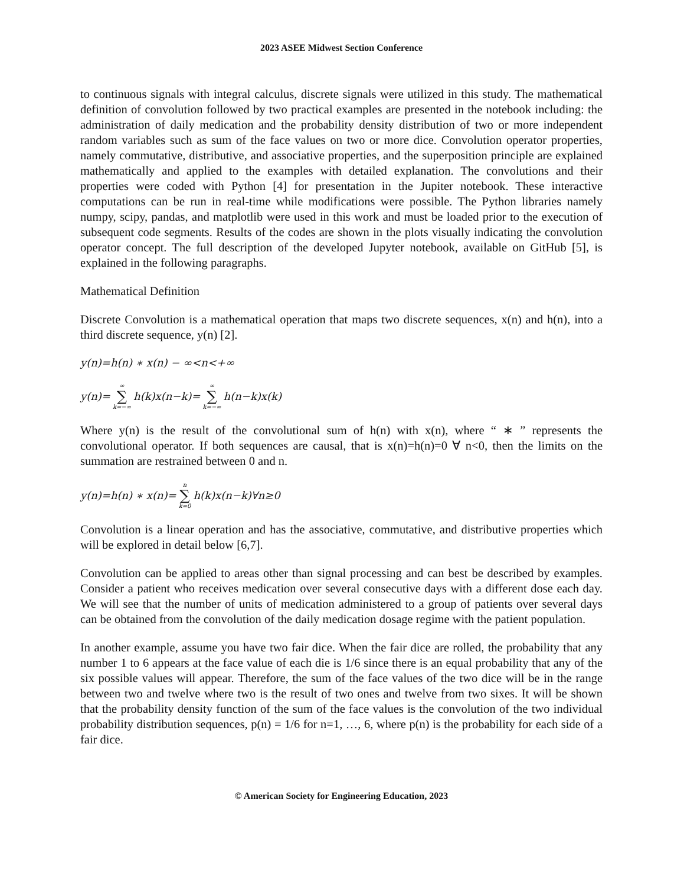2023 ASEE Midwest Section Conference
to continuous signals with integral calculus, discrete signals were utilized in this study. The mathematical definition of convolution followed by two practical examples are presented in the notebook including: the administration of daily medication and the probability density distribution of two or more independent random variables such as sum of the face values on two or more dice. Convolution operator properties, namely commutative, distributive, and associative properties, and the superposition principle are explained mathematically and applied to the examples with detailed explanation. The convolutions and their properties were coded with Python [4] for presentation in the Jupiter notebook. These interactive computations can be run in real-time while modifications were possible. The Python libraries namely numpy, scipy, pandas, and matplotlib were used in this work and must be loaded prior to the execution of subsequent code segments. Results of the codes are shown in the plots visually indicating the convolution operator concept. The full description of the developed Jupyter notebook, available on GitHub [5], is explained in the following paragraphs.
Mathematical Definition
Discrete Convolution is a mathematical operation that maps two discrete sequences, x(n) and h(n), into a third discrete sequence, y(n) [2].
y(n)=h(n) ∗ x(n) − ∞<n<+∞
y(n)= ∞ ∑ k=−∞ h(k)x(n−k)= ∞ ∑ k=−∞ h(n−k)x(k)
Where y(n) is the result of the convolutional sum of h(n) with x(n), where “ ∗ ” represents the convolutional operator. If both sequences are causal, that is x(n)=h(n)=0 ∀ n<0, then the limits on the summation are restrained between 0 and n.
y(n)=h(n) ∗ x(n)= n ∑ k=0 h(k)x(n−k)∀n≥0
Convolution is a linear operation and has the associative, commutative, and distributive properties which will be explored in detail below [6,7].
Convolution can be applied to areas other than signal processing and can best be described by examples. Consider a patient who receives medication over several consecutive days with a different dose each day. We will see that the number of units of medication administered to a group of patients over several days can be obtained from the convolution of the daily medication dosage regime with the patient population.
In another example, assume you have two fair dice. When the fair dice are rolled, the probability that any number 1 to 6 appears at the face value of each die is 1/6 since there is an equal probability that any of the six possible values will appear. Therefore, the sum of the face values of the two dice will be in the range between two and twelve where two is the result of two ones and twelve from two sixes. It will be shown that the probability density function of the sum of the face values is the convolution of the two individual probability distribution sequences, p(n) = 1/6 for n=1, …, 6, where p(n) is the probability for each side of a fair dice.
© American Society for Engineering Education, 2023